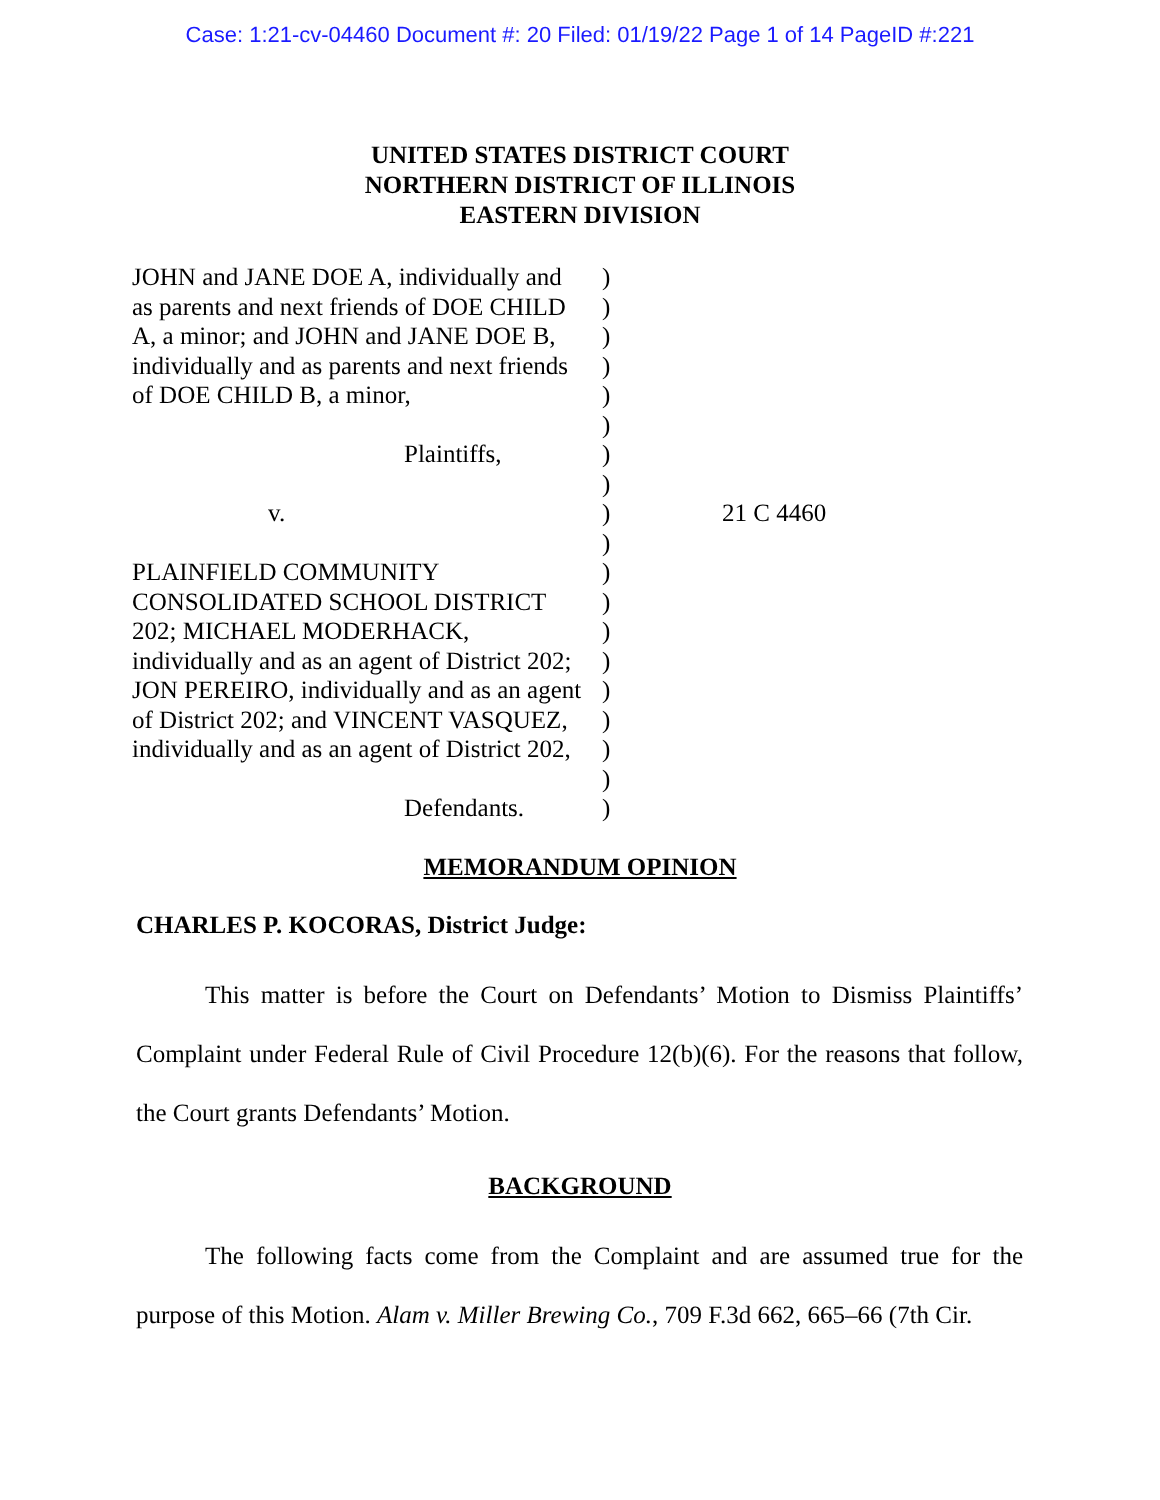Case: 1:21-cv-04460 Document #: 20 Filed: 01/19/22 Page 1 of 14 PageID #:221
UNITED STATES DISTRICT COURT
NORTHERN DISTRICT OF ILLINOIS
EASTERN DIVISION
JOHN and JANE DOE A, individually and
as parents and next friends of DOE CHILD
A, a minor; and JOHN and JANE DOE B,
individually and as parents and next friends
of DOE CHILD B, a minor,
Plaintiffs,
v.
PLAINFIELD COMMUNITY
CONSOLIDATED SCHOOL DISTRICT
202; MICHAEL MODERHACK,
individually and as an agent of District 202;
JON PEREIRO, individually and as an agent
of District 202; and VINCENT VASQUEZ,
individually and as an agent of District 202,
Defendants.
)
)
)
)
)
)
)
)
)
)
)
)
)
)
)
)
)
)
)
21 C 4460
MEMORANDUM OPINION
CHARLES P. KOCORAS, District Judge:
This matter is before the Court on Defendants’ Motion to Dismiss Plaintiffs’ Complaint under Federal Rule of Civil Procedure 12(b)(6). For the reasons that follow, the Court grants Defendants’ Motion.
BACKGROUND
The following facts come from the Complaint and are assumed true for the purpose of this Motion. Alam v. Miller Brewing Co., 709 F.3d 662, 665–66 (7th Cir.